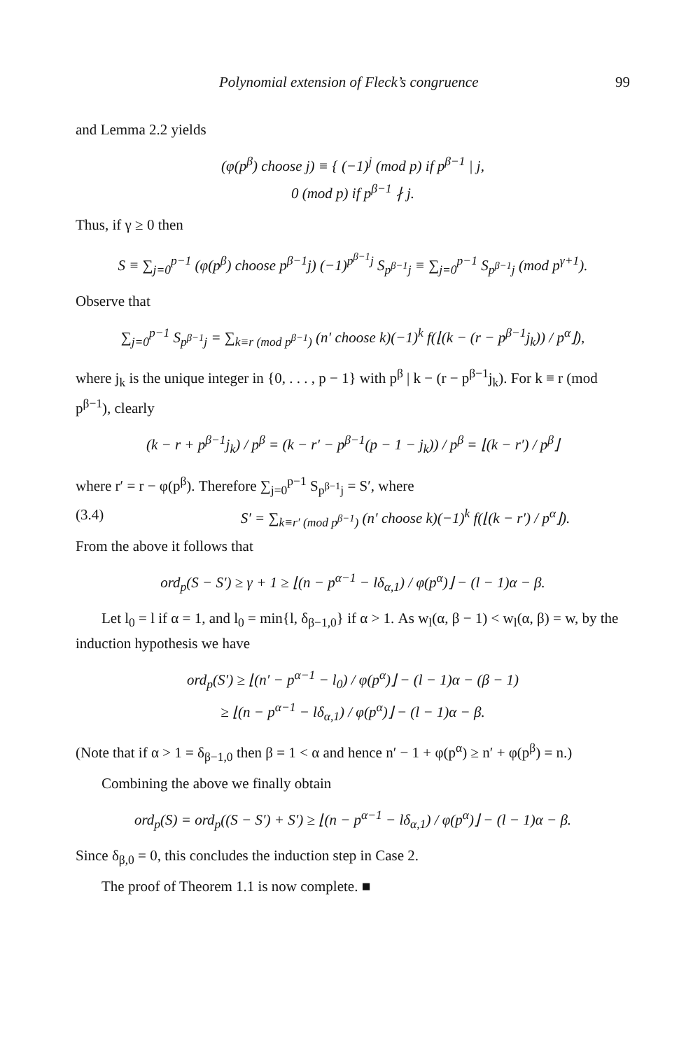Polynomial extension of Fleck’s congruence 99
and Lemma 2.2 yields
(φ(p<sup>β</sup>) choose j) ≡ { (−1)<sup>j</sup> (mod p) if p<sup>β−1</sup> | j,
0 (mod p) if p<sup>β−1</sup> ∤ j.
Thus, if γ ≥ 0 then
S ≡ ∑<sub>j=0</sub><sup>p−1</sup> (φ(p<sup>β</sup>) choose p<sup>β−1</sup>j) (−1)<sup>p<sup>β−1</sup>j</sup> S<sub>p<sup>β−1</sup>j</sub> ≡ ∑<sub>j=0</sub><sup>p−1</sup> S<sub>p<sup>β−1</sup>j</sub> (mod p<sup>γ+1</sup>).
Observe that
∑<sub>j=0</sub><sup>p−1</sup> S<sub>p<sup>β−1</sup>j</sub> = ∑<sub>k≡r (mod p<sup>β−1</sup>)</sub> (n′ choose k)(−1)<sup>k</sup> f(⌊(k − (r − p<sup>β−1</sup>j<sub>k</sub>)) / p<sup>α</sup>⌋),
where j<sub>k</sub> is the unique integer in {0, . . . , p − 1} with p<sup>β</sup> | k − (r − p<sup>β−1</sup>j<sub>k</sub>). For k ≡ r (mod p<sup>β−1</sup>), clearly
(k − r + p<sup>β−1</sup>j<sub>k</sub>) / p<sup>β</sup> = (k − r′ − p<sup>β−1</sup>(p − 1 − j<sub>k</sub>)) / p<sup>β</sup> = ⌊(k − r′) / p<sup>β</sup>⌋
where r′ = r − φ(p<sup>β</sup>). Therefore ∑<sub>j=0</sub><sup>p−1</sup> S<sub>p<sup>β−1</sup>j</sub> = S′, where
(3.4) S′ = ∑<sub>k≡r′ (mod p<sup>β−1</sup>)</sub> (n′ choose k)(−1)<sup>k</sup> f(⌊(k − r′) / p<sup>α</sup>⌋).
From the above it follows that
ord<sub>p</sub>(S − S′) ≥ γ + 1 ≥ ⌊(n − p<sup>α−1</sup> − lδ<sub>α,1</sub>) / φ(p<sup>α</sup>)⌋ − (l − 1)α − β.
Let l<sub>0</sub> = l if α = 1, and l<sub>0</sub> = min{l, δ<sub>β−1,0</sub>} if α > 1. As w<sub>l</sub>(α, β − 1) < w<sub>l</sub>(α, β) = w, by the induction hypothesis we have
ord<sub>p</sub>(S′) ≥ ⌊(n′ − p<sup>α−1</sup> − l<sub>0</sub>) / φ(p<sup>α</sup>)⌋ − (l − 1)α − (β − 1)
≥ ⌊(n − p<sup>α−1</sup> − lδ<sub>α,1</sub>) / φ(p<sup>α</sup>)⌋ − (l − 1)α − β.
(Note that if α > 1 = δ<sub>β−1,0</sub> then β = 1 < α and hence n′ − 1 + φ(p<sup>α</sup>) ≥ n′ + φ(p<sup>β</sup>) = n.)
Combining the above we finally obtain
ord<sub>p</sub>(S) = ord<sub>p</sub>((S − S′) + S′) ≥ ⌊(n − p<sup>α−1</sup> − lδ<sub>α,1</sub>) / φ(p<sup>α</sup>)⌋ − (l − 1)α − β.
Since δ<sub>β,0</sub> = 0, this concludes the induction step in Case 2.
The proof of Theorem 1.1 is now complete. ■